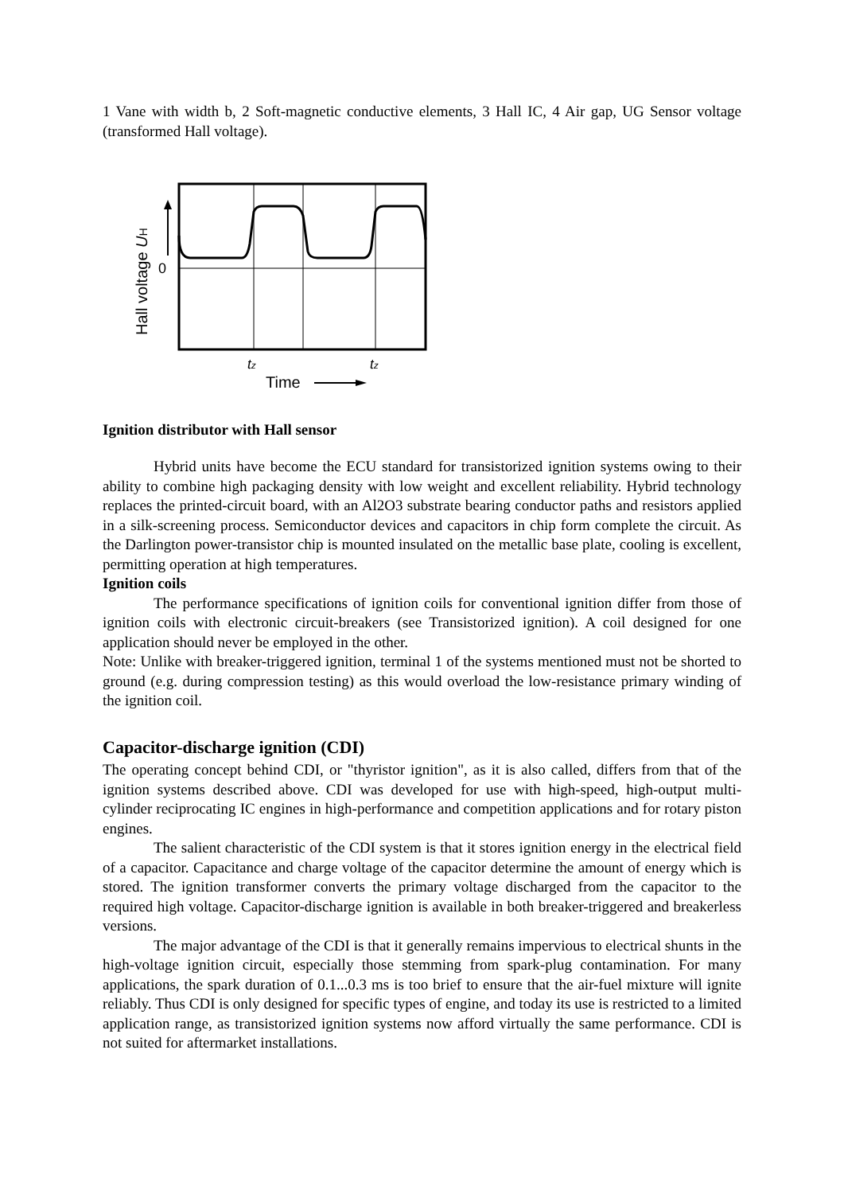1 Vane with width b, 2 Soft-magnetic conductive elements, 3 Hall IC, 4 Air gap, UG Sensor voltage (transformed Hall voltage).
0
Hall voltage UH
tz
tz
Time
Ignition distributor with Hall sensor
Hybrid units have become the ECU standard for transistorized ignition systems owing to their ability to combine high packaging density with low weight and excellent reliability. Hybrid technology replaces the printed-circuit board, with an Al2O3 substrate bearing conductor paths and resistors applied in a silk-screening process. Semiconductor devices and capacitors in chip form complete the circuit. As the Darlington power-transistor chip is mounted insulated on the metallic base plate, cooling is excellent, permitting operation at high temperatures.
Ignition coils
The performance specifications of ignition coils for conventional ignition differ from those of ignition coils with electronic circuit-breakers (see Transistorized ignition). A coil designed for one application should never be employed in the other.
Note: Unlike with breaker-triggered ignition, terminal 1 of the systems mentioned must not be shorted to ground (e.g. during compression testing) as this would overload the low-resistance primary winding of the ignition coil.
Capacitor-discharge ignition (CDI)
The operating concept behind CDI, or "thyristor ignition", as it is also called, differs from that of the ignition systems described above. CDI was developed for use with high-speed, high-output multi-cylinder reciprocating IC engines in high-performance and competition applications and for rotary piston engines.
The salient characteristic of the CDI system is that it stores ignition energy in the electrical field of a capacitor. Capacitance and charge voltage of the capacitor determine the amount of energy which is stored. The ignition transformer converts the primary voltage discharged from the capacitor to the required high voltage. Capacitor-discharge ignition is available in both breaker-triggered and breakerless versions.
The major advantage of the CDI is that it generally remains impervious to electrical shunts in the high-voltage ignition circuit, especially those stemming from spark-plug contamination. For many applications, the spark duration of 0.1...0.3 ms is too brief to ensure that the air-fuel mixture will ignite reliably. Thus CDI is only designed for specific types of engine, and today its use is restricted to a limited application range, as transistorized ignition systems now afford virtually the same performance. CDI is not suited for aftermarket installations.